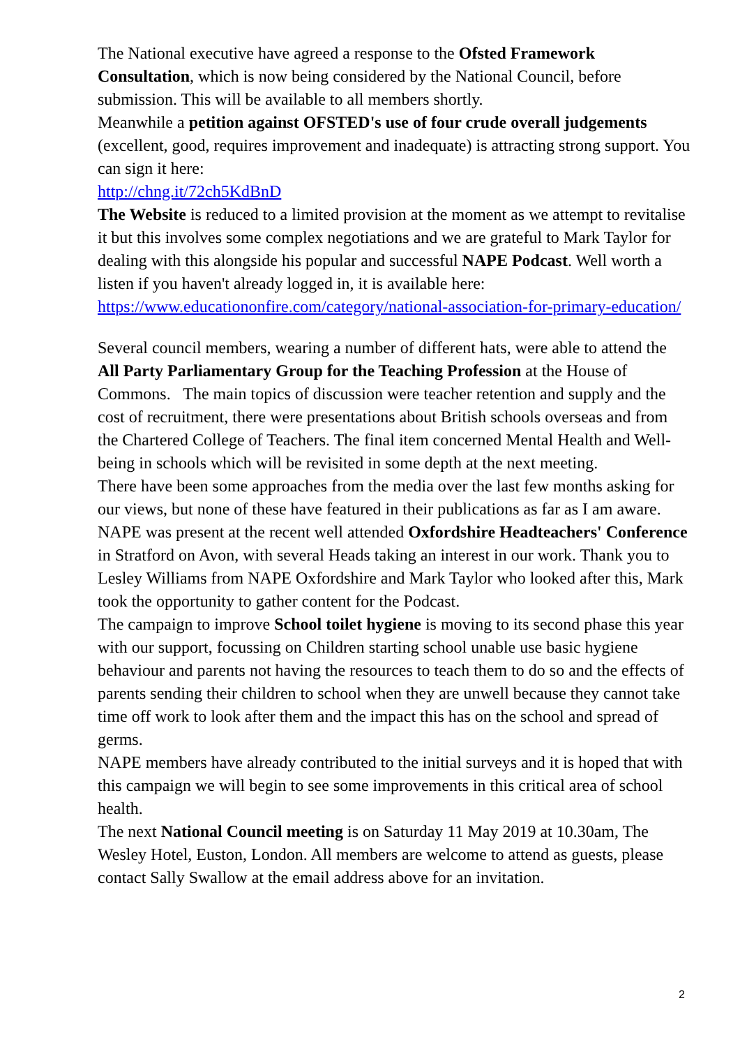The National executive have agreed a response to the Ofsted Framework Consultation, which is now being considered by the National Council, before submission. This will be available to all members shortly.
Meanwhile a petition against OFSTED's use of four crude overall judgements (excellent, good, requires improvement and inadequate) is attracting strong support. You can sign it here:
http://chng.it/72ch5KdBnD
The Website is reduced to a limited provision at the moment as we attempt to revitalise it but this involves some complex negotiations and we are grateful to Mark Taylor for dealing with this alongside his popular and successful NAPE Podcast. Well worth a listen if you haven't already logged in, it is available here: https://www.educationonfire.com/category/national-association-for-primary-education/
Several council members, wearing a number of different hats, were able to attend the All Party Parliamentary Group for the Teaching Profession at the House of Commons. The main topics of discussion were teacher retention and supply and the cost of recruitment, there were presentations about British schools overseas and from the Chartered College of Teachers. The final item concerned Mental Health and Well-being in schools which will be revisited in some depth at the next meeting.
There have been some approaches from the media over the last few months asking for our views, but none of these have featured in their publications as far as I am aware.
NAPE was present at the recent well attended Oxfordshire Headteachers' Conference in Stratford on Avon, with several Heads taking an interest in our work. Thank you to Lesley Williams from NAPE Oxfordshire and Mark Taylor who looked after this, Mark took the opportunity to gather content for the Podcast.
The campaign to improve School toilet hygiene is moving to its second phase this year with our support, focussing on Children starting school unable use basic hygiene behaviour and parents not having the resources to teach them to do so and the effects of parents sending their children to school when they are unwell because they cannot take time off work to look after them and the impact this has on the school and spread of germs.
NAPE members have already contributed to the initial surveys and it is hoped that with this campaign we will begin to see some improvements in this critical area of school health.
The next National Council meeting is on Saturday 11 May 2019 at 10.30am, The Wesley Hotel, Euston, London. All members are welcome to attend as guests, please contact Sally Swallow at the email address above for an invitation.
2